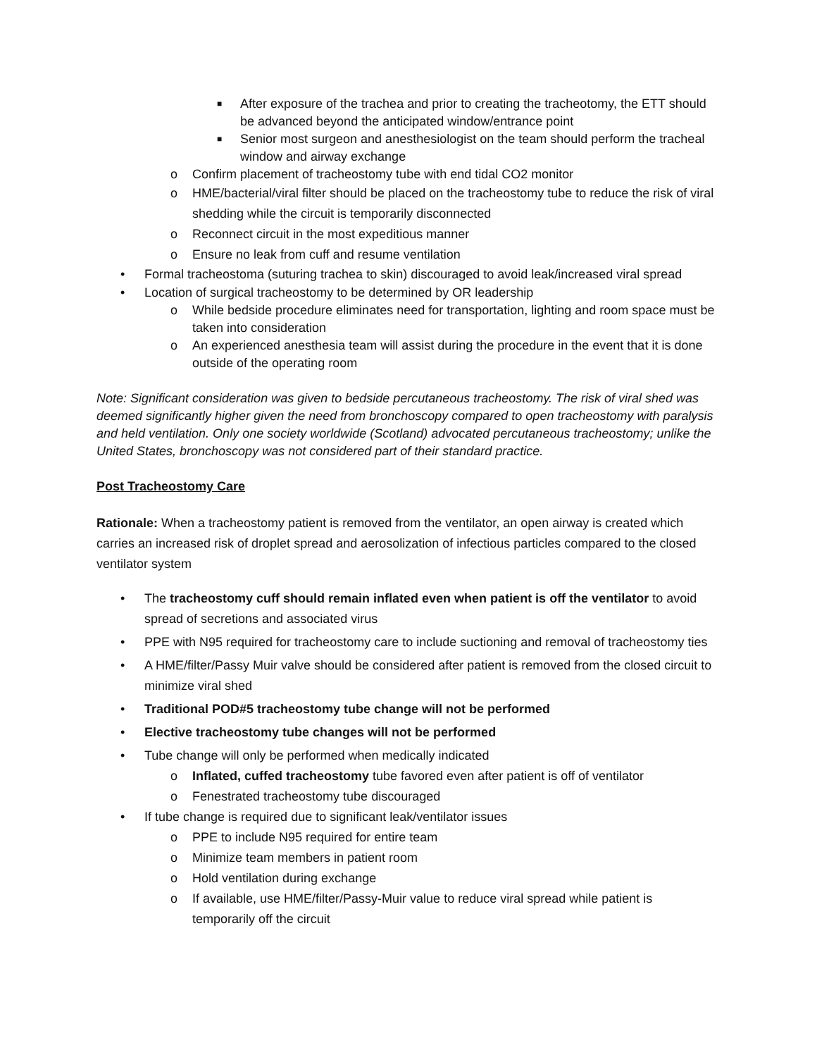■ After exposure of the trachea and prior to creating the tracheotomy, the ETT should be advanced beyond the anticipated window/entrance point
■ Senior most surgeon and anesthesiologist on the team should perform the tracheal window and airway exchange
o Confirm placement of tracheostomy tube with end tidal CO2 monitor
o HME/bacterial/viral filter should be placed on the tracheostomy tube to reduce the risk of viral shedding while the circuit is temporarily disconnected
o Reconnect circuit in the most expeditious manner
o Ensure no leak from cuff and resume ventilation
• Formal tracheostoma (suturing trachea to skin) discouraged to avoid leak/increased viral spread
• Location of surgical tracheostomy to be determined by OR leadership
o While bedside procedure eliminates need for transportation, lighting and room space must be taken into consideration
o An experienced anesthesia team will assist during the procedure in the event that it is done outside of the operating room
Note: Significant consideration was given to bedside percutaneous tracheostomy. The risk of viral shed was deemed significantly higher given the need from bronchoscopy compared to open tracheostomy with paralysis and held ventilation. Only one society worldwide (Scotland) advocated percutaneous tracheostomy; unlike the United States, bronchoscopy was not considered part of their standard practice.
Post Tracheostomy Care
Rationale: When a tracheostomy patient is removed from the ventilator, an open airway is created which carries an increased risk of droplet spread and aerosolization of infectious particles compared to the closed ventilator system
• The tracheostomy cuff should remain inflated even when patient is off the ventilator to avoid spread of secretions and associated virus
• PPE with N95 required for tracheostomy care to include suctioning and removal of tracheostomy ties
• A HME/filter/Passy Muir valve should be considered after patient is removed from the closed circuit to minimize viral shed
• Traditional POD#5 tracheostomy tube change will not be performed
• Elective tracheostomy tube changes will not be performed
• Tube change will only be performed when medically indicated
o Inflated, cuffed tracheostomy tube favored even after patient is off of ventilator
o Fenestrated tracheostomy tube discouraged
• If tube change is required due to significant leak/ventilator issues
o PPE to include N95 required for entire team
o Minimize team members in patient room
o Hold ventilation during exchange
o If available, use HME/filter/Passy-Muir value to reduce viral spread while patient is temporarily off the circuit